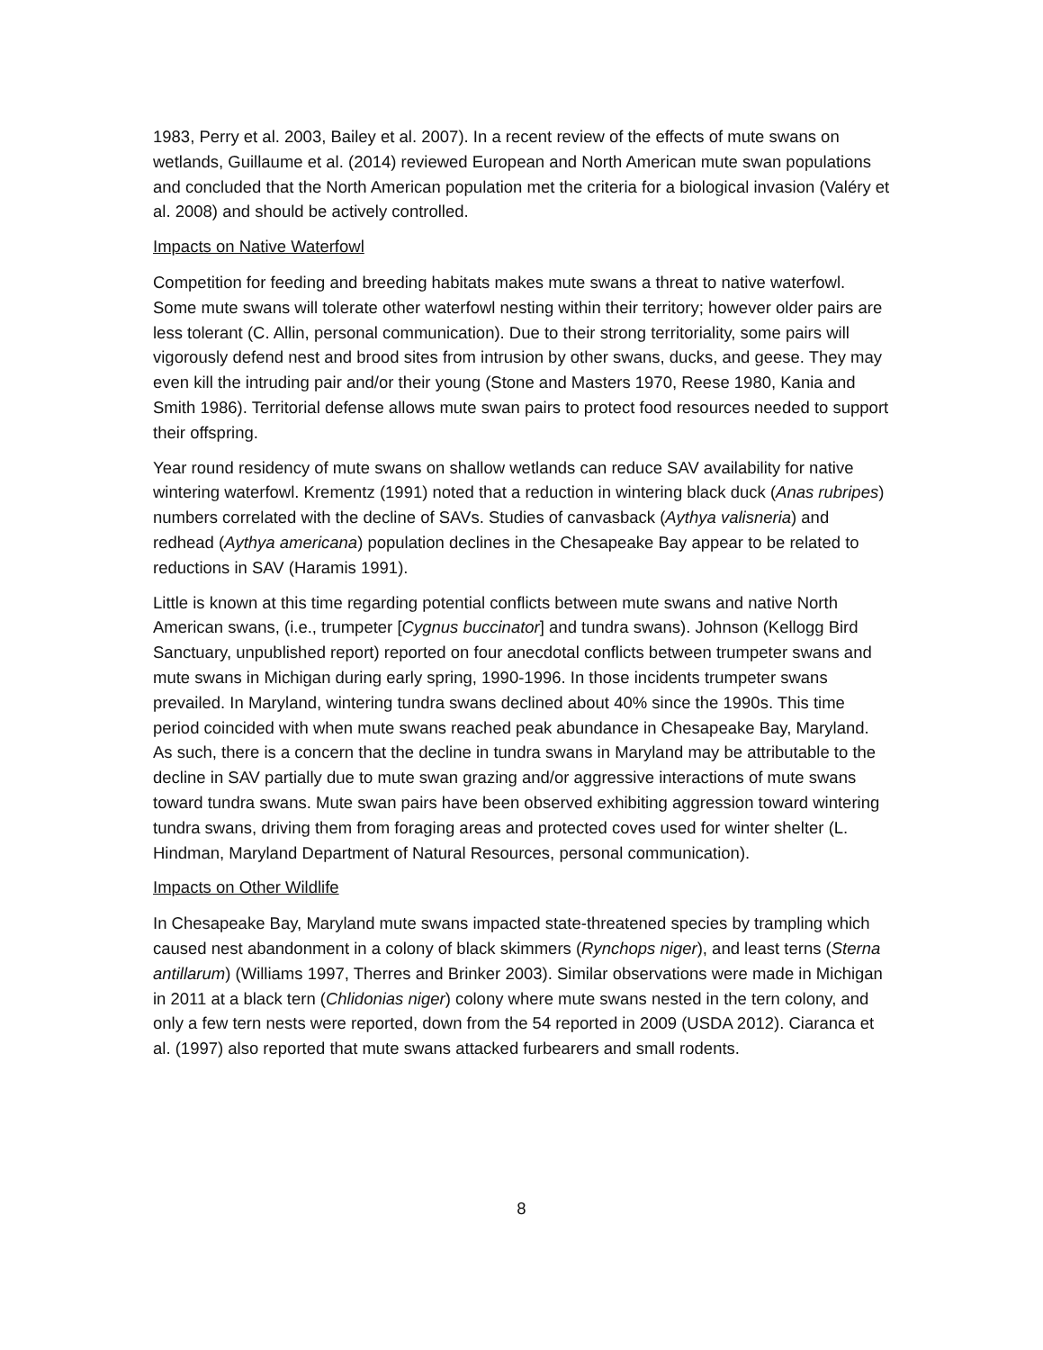1983, Perry et al. 2003, Bailey et al. 2007). In a recent review of the effects of mute swans on wetlands, Guillaume et al. (2014) reviewed European and North American mute swan populations and concluded that the North American population met the criteria for a biological invasion (Valéry et al. 2008) and should be actively controlled.
Impacts on Native Waterfowl
Competition for feeding and breeding habitats makes mute swans a threat to native waterfowl. Some mute swans will tolerate other waterfowl nesting within their territory; however older pairs are less tolerant (C. Allin, personal communication). Due to their strong territoriality, some pairs will vigorously defend nest and brood sites from intrusion by other swans, ducks, and geese. They may even kill the intruding pair and/or their young (Stone and Masters 1970, Reese 1980, Kania and Smith 1986). Territorial defense allows mute swan pairs to protect food resources needed to support their offspring.
Year round residency of mute swans on shallow wetlands can reduce SAV availability for native wintering waterfowl. Krementz (1991) noted that a reduction in wintering black duck (Anas rubripes) numbers correlated with the decline of SAVs. Studies of canvasback (Aythya valisneria) and redhead (Aythya americana) population declines in the Chesapeake Bay appear to be related to reductions in SAV (Haramis 1991).
Little is known at this time regarding potential conflicts between mute swans and native North American swans, (i.e., trumpeter [Cygnus buccinator] and tundra swans). Johnson (Kellogg Bird Sanctuary, unpublished report) reported on four anecdotal conflicts between trumpeter swans and mute swans in Michigan during early spring, 1990-1996. In those incidents trumpeter swans prevailed. In Maryland, wintering tundra swans declined about 40% since the 1990s. This time period coincided with when mute swans reached peak abundance in Chesapeake Bay, Maryland. As such, there is a concern that the decline in tundra swans in Maryland may be attributable to the decline in SAV partially due to mute swan grazing and/or aggressive interactions of mute swans toward tundra swans. Mute swan pairs have been observed exhibiting aggression toward wintering tundra swans, driving them from foraging areas and protected coves used for winter shelter (L. Hindman, Maryland Department of Natural Resources, personal communication).
Impacts on Other Wildlife
In Chesapeake Bay, Maryland mute swans impacted state-threatened species by trampling which caused nest abandonment in a colony of black skimmers (Rynchops niger), and least terns (Sterna antillarum) (Williams 1997, Therres and Brinker 2003). Similar observations were made in Michigan in 2011 at a black tern (Chlidonias niger) colony where mute swans nested in the tern colony, and only a few tern nests were reported, down from the 54 reported in 2009 (USDA 2012). Ciaranca et al. (1997) also reported that mute swans attacked furbearers and small rodents.
8